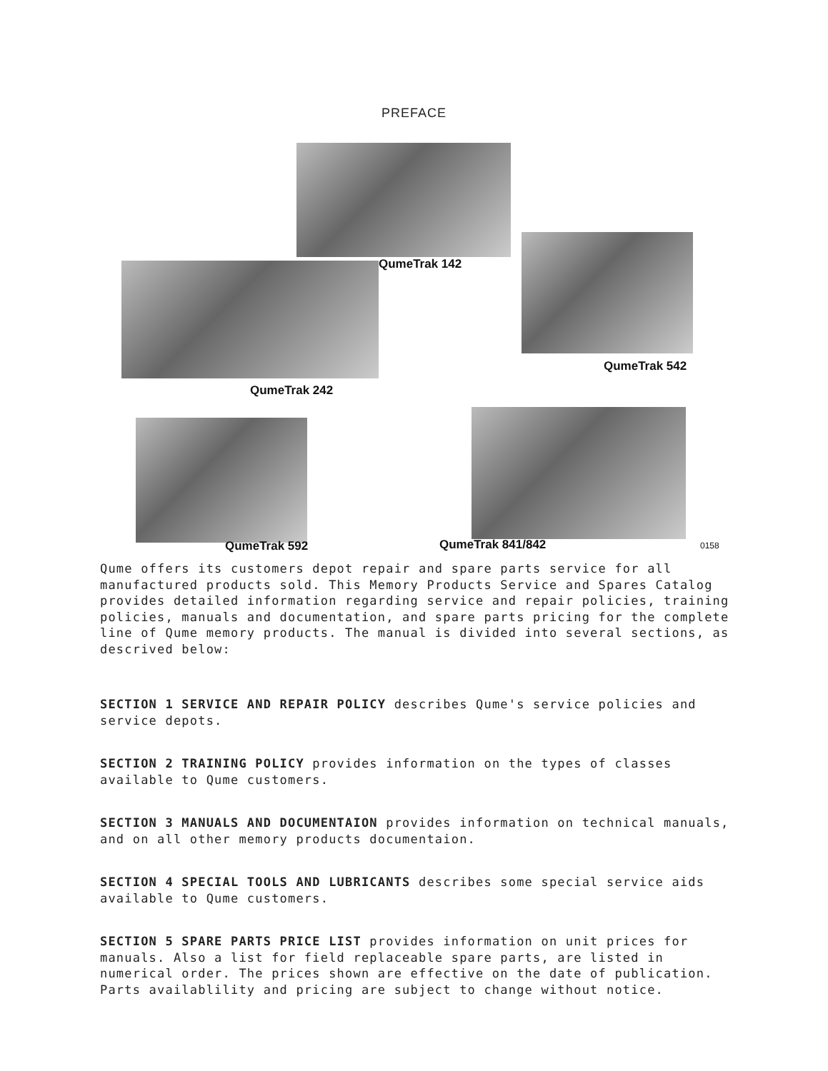PREFACE
QumeTrak 142
QumeTrak 542
QumeTrak 242
QumeTrak 592 QumeTrak 841/842 0158
Qume offers its customers depot repair and spare parts service for all manufactured products sold. This Memory Products Service and Spares Catalog provides detailed information regarding service and repair policies, training policies, manuals and documentation, and spare parts pricing for the complete line of Qume memory products. The manual is divided into several sections, as descrived below:
SECTION 1 SERVICE AND REPAIR POLICY describes Qume's service policies and service depots.
SECTION 2 TRAINING POLICY provides information on the types of classes available to Qume customers.
SECTION 3 MANUALS AND DOCUMENTAION provides information on technical manuals, and on all other memory products documentaion.
SECTION 4 SPECIAL TOOLS AND LUBRICANTS describes some special service aids available to Qume customers.
SECTION 5 SPARE PARTS PRICE LIST provides information on unit prices for manuals. Also a list for field replaceable spare parts, are listed in numerical order. The prices shown are effective on the date of publication. Parts availablility and pricing are subject to change without notice.